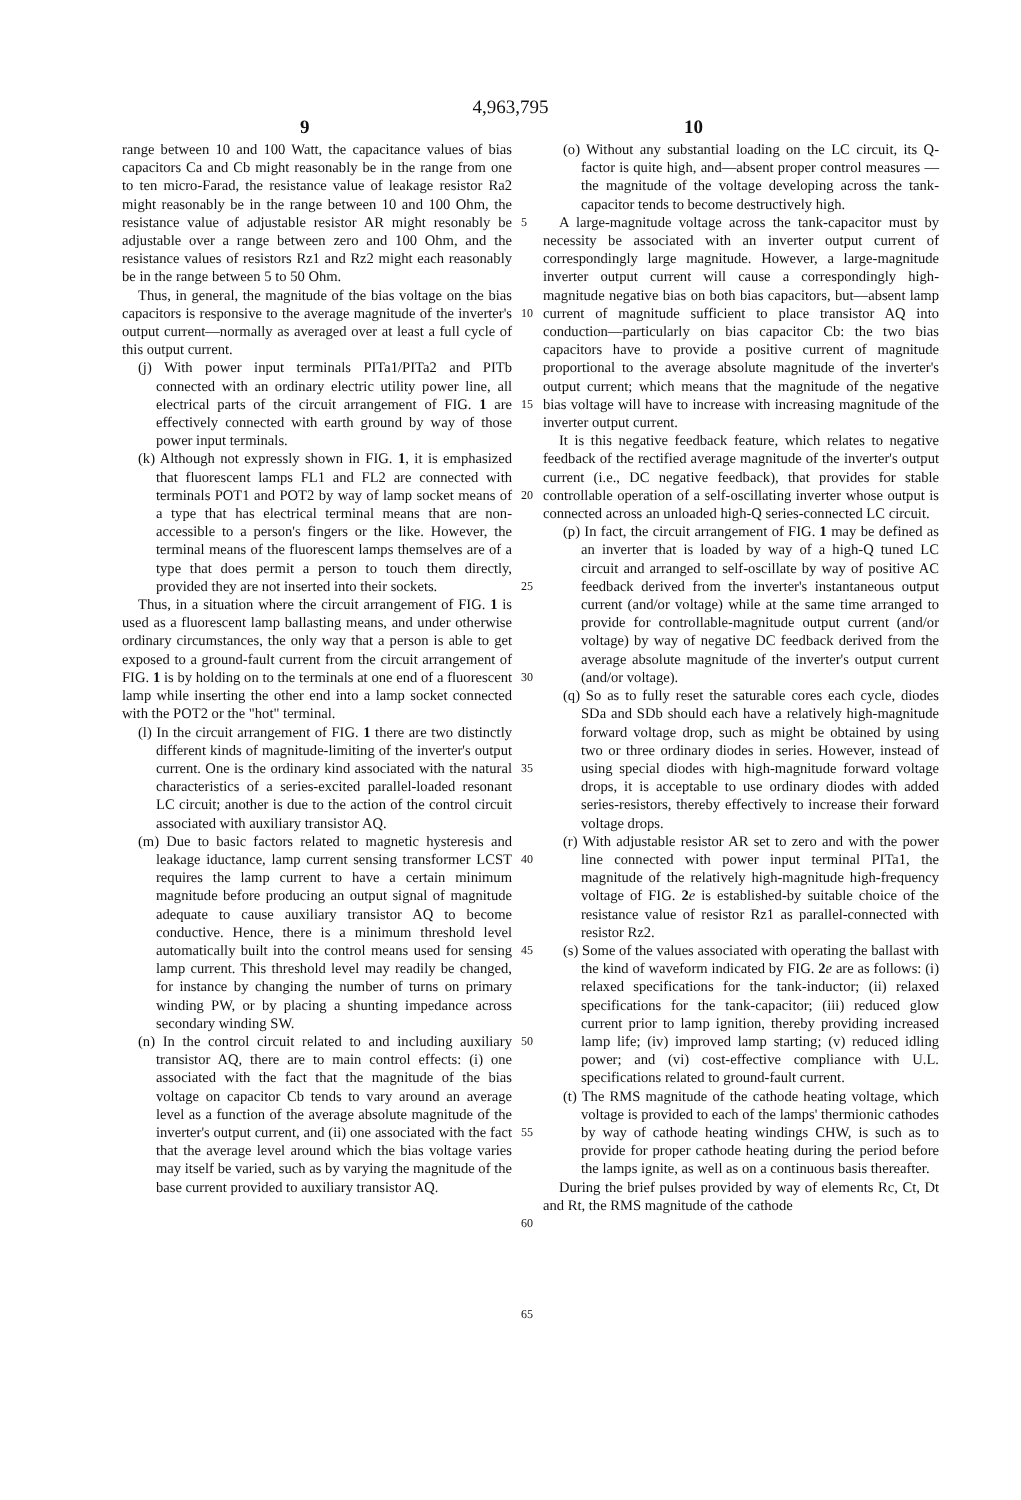4,963,795
9 10
range between 10 and 100 Watt, the capacitance values of bias capacitors Ca and Cb might reasonably be in the range from one to ten micro-Farad, the resistance value of leakage resistor Ra2 might reasonably be in the range between 10 and 100 Ohm, the resistance value of adjustable resistor AR might resonably be adjustable over a range between zero and 100 Ohm, and the resistance values of resistors Rz1 and Rz2 might each reasonably be in the range between 5 to 50 Ohm.
Thus, in general, the magnitude of the bias voltage on the bias capacitors is responsive to the average magnitude of the inverter's output current—normally as averaged over at least a full cycle of this output current.
(j) With power input terminals PITa1/PITa2 and PITb connected with an ordinary electric utility power line, all electrical parts of the circuit arrangement of FIG. 1 are effectively connected with earth ground by way of those power input terminals.
(k) Although not expressly shown in FIG. 1, it is emphasized that fluorescent lamps FL1 and FL2 are connected with terminals POT1 and POT2 by way of lamp socket means of a type that has electrical terminal means that are non-accessible to a person's fingers or the like. However, the terminal means of the fluorescent lamps themselves are of a type that does permit a person to touch them directly, provided they are not inserted into their sockets.
Thus, in a situation where the circuit arrangement of FIG. 1 is used as a fluorescent lamp ballasting means, and under otherwise ordinary circumstances, the only way that a person is able to get exposed to a ground-fault current from the circuit arrangement of FIG. 1 is by holding on to the terminals at one end of a fluorescent lamp while inserting the other end into a lamp socket connected with the POT2 or the "hot" terminal.
(l) In the circuit arrangement of FIG. 1 there are two distinctly different kinds of magnitude-limiting of the inverter's output current. One is the ordinary kind associated with the natural characteristics of a series-excited parallel-loaded resonant LC circuit; another is due to the action of the control circuit associated with auxiliary transistor AQ.
(m) Due to basic factors related to magnetic hysteresis and leakage iductance, lamp current sensing transformer LCST requires the lamp current to have a certain minimum magnitude before producing an output signal of magnitude adequate to cause auxiliary transistor AQ to become conductive. Hence, there is a minimum threshold level automatically built into the control means used for sensing lamp current. This threshold level may readily be changed, for instance by changing the number of turns on primary winding PW, or by placing a shunting impedance across secondary winding SW.
(n) In the control circuit related to and including auxiliary transistor AQ, there are to main control effects: (i) one associated with the fact that the magnitude of the bias voltage on capacitor Cb tends to vary around an average level as a function of the average absolute magnitude of the inverter's output current, and (ii) one associated with the fact that the average level around which the bias voltage varies may itself be varied, such as by varying the magnitude of the base current provided to auxiliary transistor AQ.
5
10
15
20
25
30
35
40
45
50
55
60
65
(o) Without any substantial loading on the LC circuit, its Q-factor is quite high, and—absent proper control measures —the magnitude of the voltage developing across the tank-capacitor tends to become destructively high.
A large-magnitude voltage across the tank-capacitor must by necessity be associated with an inverter output current of correspondingly large magnitude. However, a large-magnitude inverter output current will cause a correspondingly high-magnitude negative bias on both bias capacitors, but—absent lamp current of magnitude sufficient to place transistor AQ into conduction—particularly on bias capacitor Cb: the two bias capacitors have to provide a positive current of magnitude proportional to the average absolute magnitude of the inverter's output current; which means that the magnitude of the negative bias voltage will have to increase with increasing magnitude of the inverter output current.
It is this negative feedback feature, which relates to negative feedback of the rectified average magnitude of the inverter's output current (i.e., DC negative feedback), that provides for stable controllable operation of a self-oscillating inverter whose output is connected across an unloaded high-Q series-connected LC circuit.
(p) In fact, the circuit arrangement of FIG. 1 may be defined as an inverter that is loaded by way of a high-Q tuned LC circuit and arranged to self-oscillate by way of positive AC feedback derived from the inverter's instantaneous output current (and/or voltage) while at the same time arranged to provide for controllable-magnitude output current (and/or voltage) by way of negative DC feedback derived from the average absolute magnitude of the inverter's output current (and/or voltage).
(q) So as to fully reset the saturable cores each cycle, diodes SDa and SDb should each have a relatively high-magnitude forward voltage drop, such as might be obtained by using two or three ordinary diodes in series. However, instead of using special diodes with high-magnitude forward voltage drops, it is acceptable to use ordinary diodes with added series-resistors, thereby effectively to increase their forward voltage drops.
(r) With adjustable resistor AR set to zero and with the power line connected with power input terminal PITa1, the magnitude of the relatively high-magnitude high-frequency voltage of FIG. 2 e is established-by suitable choice of the resistance value of resistor Rz1 as parallel-connected with resistor Rz2.
(s) Some of the values associated with operating the ballast with the kind of waveform indicated by FIG. 2 e are as follows: (i) relaxed specifications for the tank-inductor; (ii) relaxed specifications for the tank-capacitor; (iii) reduced glow current prior to lamp ignition, thereby providing increased lamp life; (iv) improved lamp starting; (v) reduced idling power; and (vi) cost-effective compliance with U.L. specifications related to ground-fault current.
(t) The RMS magnitude of the cathode heating voltage, which voltage is provided to each of the lamps' thermionic cathodes by way of cathode heating windings CHW, is such as to provide for proper cathode heating during the period before the lamps ignite, as well as on a continuous basis thereafter.
During the brief pulses provided by way of elements Rc, Ct, Dt and Rt, the RMS magnitude of the cathode